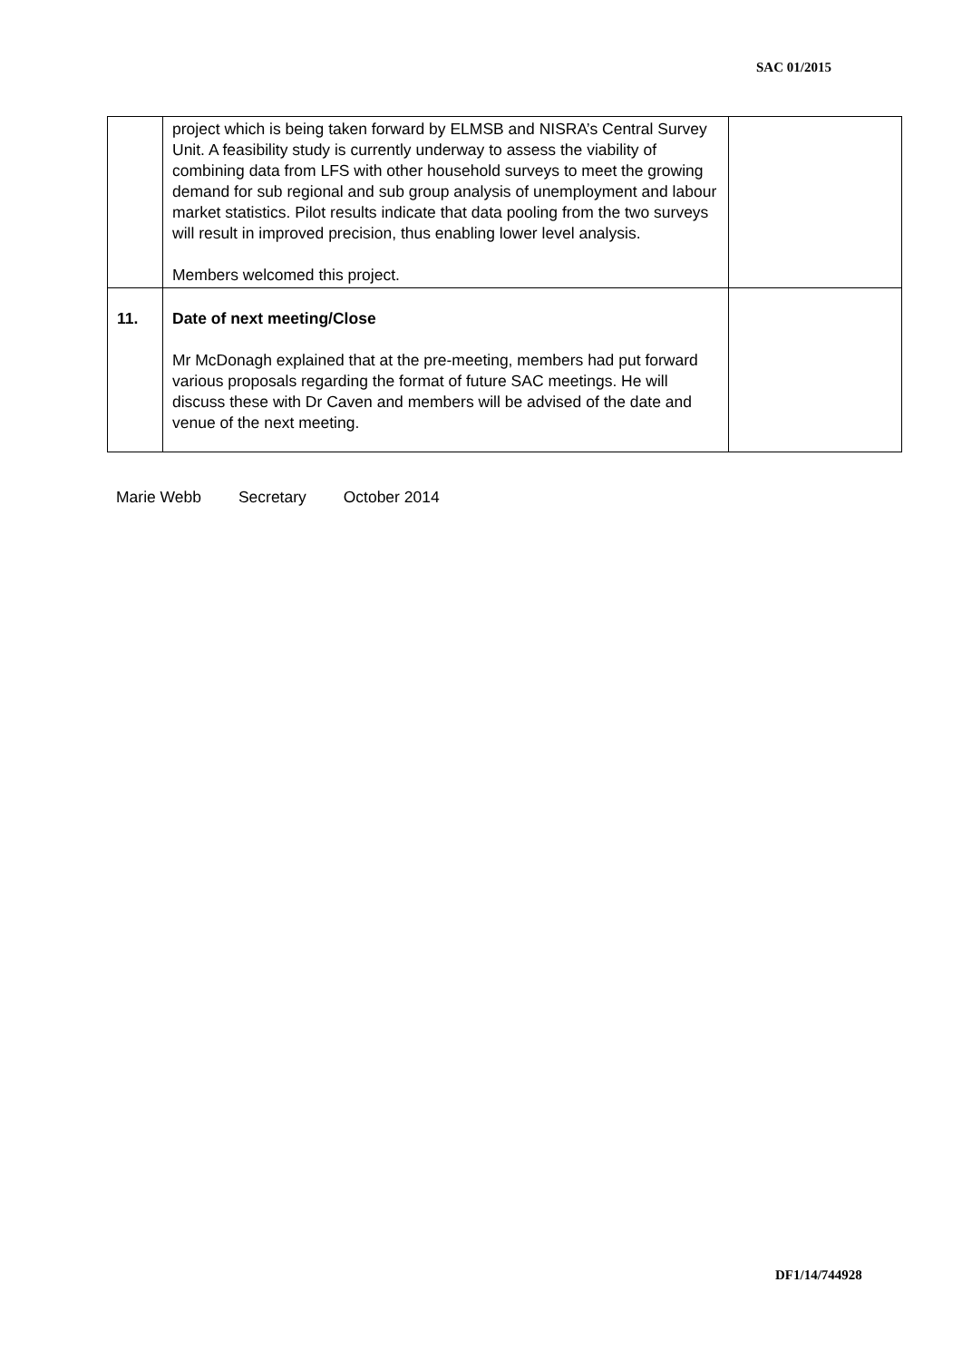SAC 01/2015
| | project which is being taken forward by ELMSB and NISRA’s Central Survey Unit. A feasibility study is currently underway to assess the viability of combining data from LFS with other household surveys to meet the growing demand for sub regional and sub group analysis of unemployment and labour market statistics. Pilot results indicate that data pooling from the two surveys will result in improved precision, thus enabling lower level analysis. Members welcomed this project. | |
| 11. | Date of next meeting/Close Mr McDonagh explained that at the pre-meeting, members had put forward various proposals regarding the format of future SAC meetings. He will discuss these with Dr Caven and members will be advised of the date and venue of the next meeting. | |
Marie Webb Secretary October 2014
DF1/14/744928